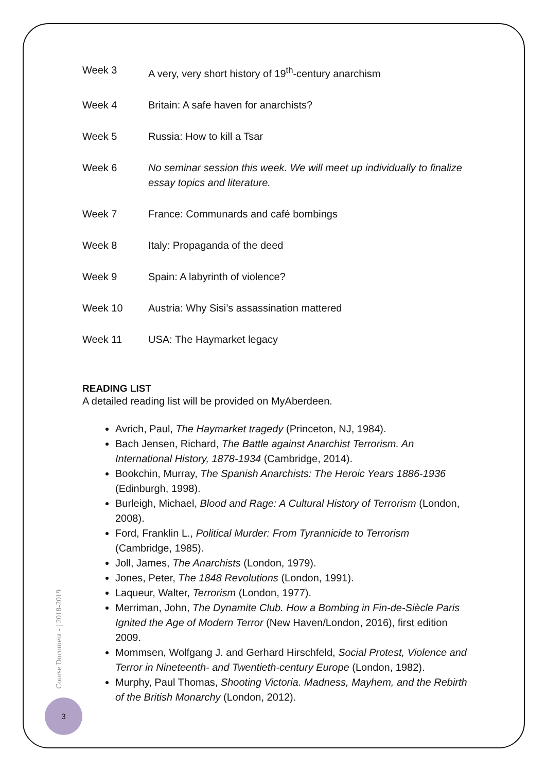Week 3 A very, very short history of 19<sup>th</sup>-century anarchism
Week 4 Britain: A safe haven for anarchists?
Week 5 Russia: How to kill a Tsar
Week 6 No seminar session this week. We will meet up individually to finalize essay topics and literature.
Week 7 France: Communards and café bombings
Week 8 Italy: Propaganda of the deed
Week 9 Spain: A labyrinth of violence?
Week 10 Austria: Why Sisi’s assassination mattered
Week 11 USA: The Haymarket legacy
READING LIST
A detailed reading list will be provided on MyAberdeen.
Avrich, Paul, The Haymarket tragedy (Princeton, NJ, 1984).
Bach Jensen, Richard, The Battle against Anarchist Terrorism. An International History, 1878-1934 (Cambridge, 2014).
Bookchin, Murray, The Spanish Anarchists: The Heroic Years 1886-1936 (Edinburgh, 1998).
Burleigh, Michael, Blood and Rage: A Cultural History of Terrorism (London, 2008).
Ford, Franklin L., Political Murder: From Tyrannicide to Terrorism (Cambridge, 1985).
Joll, James, The Anarchists (London, 1979).
Jones, Peter, The 1848 Revolutions (London, 1991).
Laqueur, Walter, Terrorism (London, 1977).
Merriman, John, The Dynamite Club. How a Bombing in Fin-de-Siècle Paris Ignited the Age of Modern Terror (New Haven/London, 2016), first edition 2009.
Mommsen, Wolfgang J. and Gerhard Hirschfeld, Social Protest, Violence and Terror in Nineteenth- and Twentieth-century Europe (London, 1982).
Murphy, Paul Thomas, Shooting Victoria. Madness, Mayhem, and the Rebirth of the British Monarchy (London, 2012).
Course Document - | 2018-2019
3